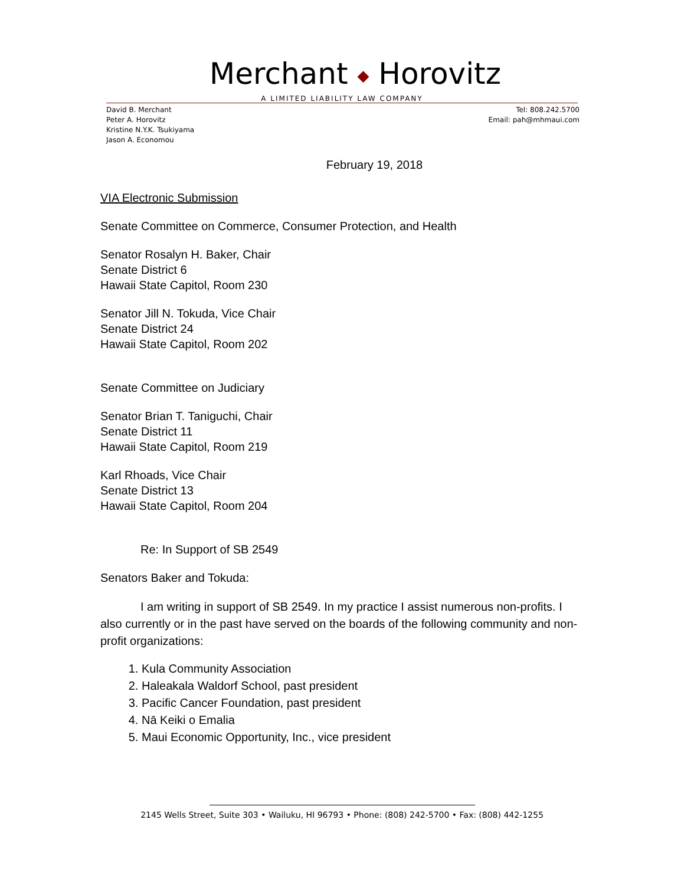Merchant ◆ Horovitz
A LIMITED LIABILITY LAW COMPANY
David B. Merchant
Peter A. Horovitz
Kristine N.Y.K. Tsukiyama
Jason A. Economou
Tel: 808.242.5700
Email: pah@mhmaui.com
February 19, 2018
VIA Electronic Submission
Senate Committee on Commerce, Consumer Protection, and Health
Senator Rosalyn H. Baker, Chair
Senate District 6
Hawaii State Capitol, Room 230
Senator Jill N. Tokuda, Vice Chair
Senate District 24
Hawaii State Capitol, Room 202
Senate Committee on Judiciary
Senator Brian T. Taniguchi, Chair
Senate District 11
Hawaii State Capitol, Room 219
Karl Rhoads, Vice Chair
Senate District 13
Hawaii State Capitol, Room 204
Re: In Support of SB 2549
Senators Baker and Tokuda:
I am writing in support of SB 2549. In my practice I assist numerous non-profits. I also currently or in the past have served on the boards of the following community and non-profit organizations:
1. Kula Community Association
2. Haleakala Waldorf School, past president
3. Pacific Cancer Foundation, past president
4. Nā Keiki o Emalia
5. Maui Economic Opportunity, Inc., vice president
2145 Wells Street, Suite 303 • Wailuku, HI 96793 • Phone: (808) 242-5700 • Fax: (808) 442-1255